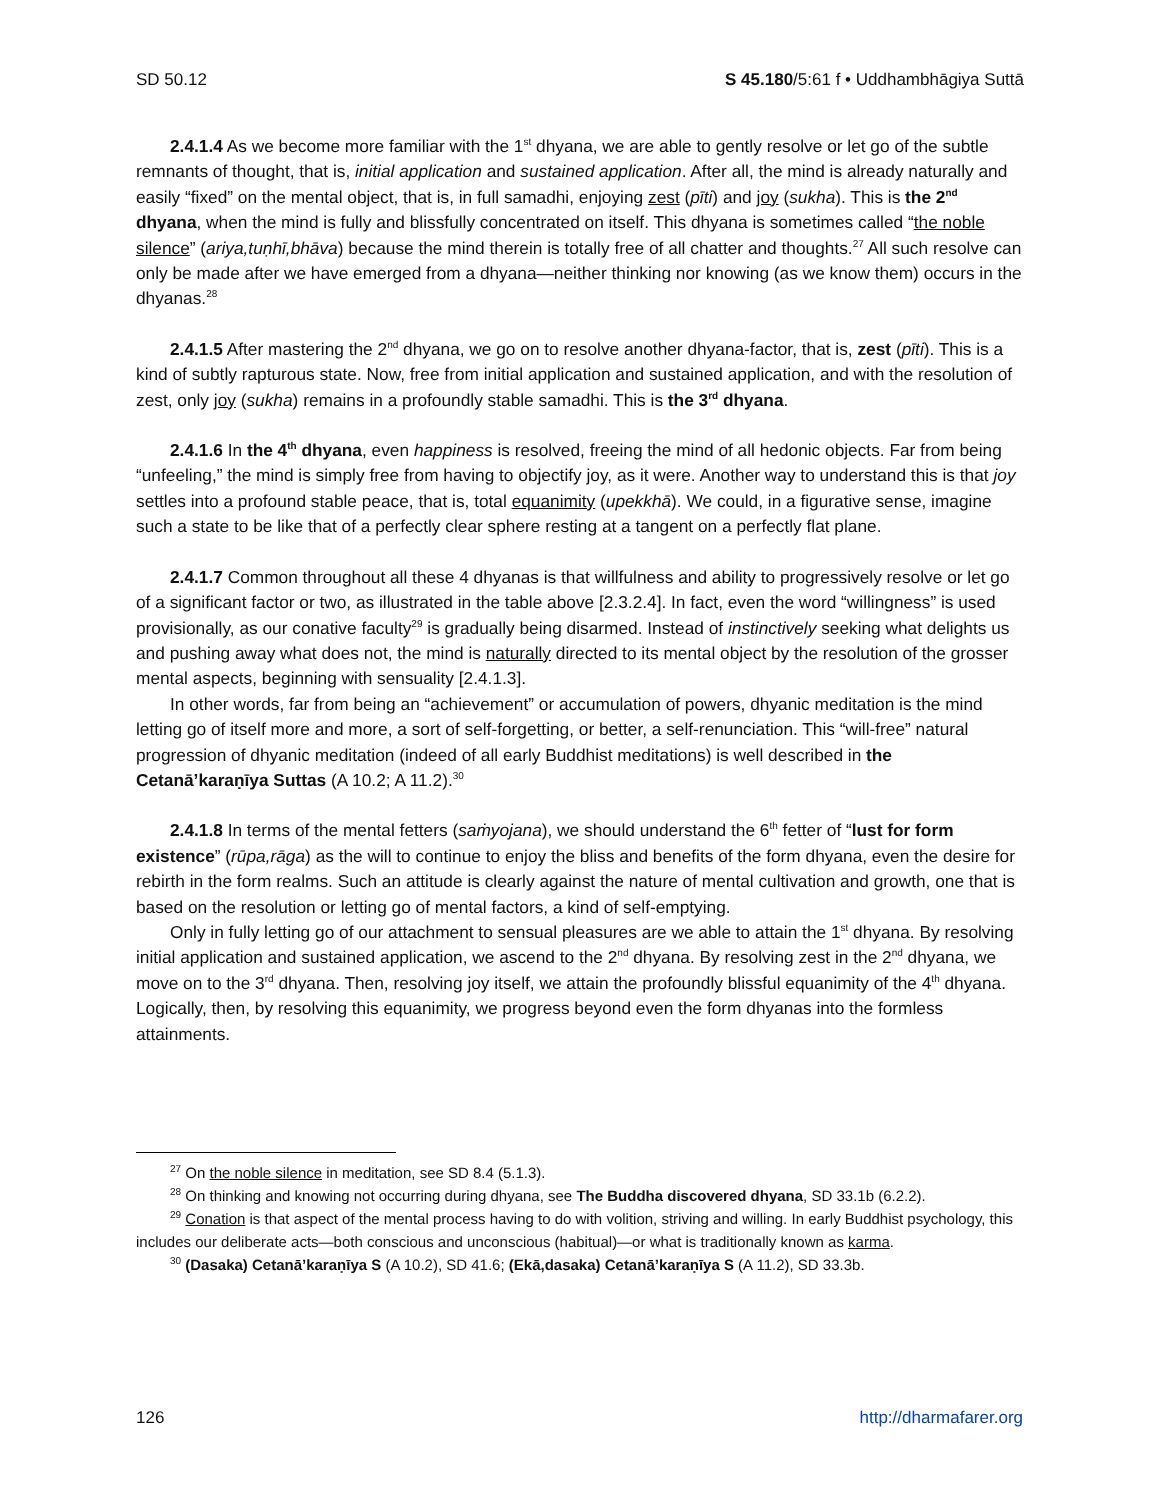SD 50.12 S 45.180/5:61 f • Uddhambhāgiya Suttā
2.4.1.4 As we become more familiar with the 1<sup>st</sup> dhyana, we are able to gently resolve or let go of the subtle remnants of thought, that is, initial application and sustained application. After all, the mind is already naturally and easily “fixed” on the mental object, that is, in full samadhi, enjoying zest (pīti) and joy (sukha). This is the 2<sup>nd</sup> dhyana, when the mind is fully and blissfully concentrated on itself. This dhyana is sometimes called “the noble silence” (ariya,tuṇhī,bhāva) because the mind therein is totally free of all chatter and thoughts.<sup>27</sup> All such resolve can only be made after we have emerged from a dhyana—neither thinking nor knowing (as we know them) occurs in the dhyanas.<sup>28</sup>
2.4.1.5 After mastering the 2<sup>nd</sup> dhyana, we go on to resolve another dhyana-factor, that is, zest (pīti). This is a kind of subtly rapturous state. Now, free from initial application and sustained application, and with the resolution of zest, only joy (sukha) remains in a profoundly stable samadhi. This is the 3<sup>rd</sup> dhyana.
2.4.1.6 In the 4<sup>th</sup> dhyana, even happiness is resolved, freeing the mind of all hedonic objects. Far from being “unfeeling,” the mind is simply free from having to objectify joy, as it were. Another way to understand this is that joy settles into a profound stable peace, that is, total equanimity (upekkhā). We could, in a figurative sense, imagine such a state to be like that of a perfectly clear sphere resting at a tangent on a perfectly flat plane.
2.4.1.7 Common throughout all these 4 dhyanas is that willfulness and ability to progressively resolve or let go of a significant factor or two, as illustrated in the table above [2.3.2.4]. In fact, even the word “willingness” is used provisionally, as our conative faculty<sup>29</sup> is gradually being disarmed. Instead of instinctively seeking what delights us and pushing away what does not, the mind is naturally directed to its mental object by the resolution of the grosser mental aspects, beginning with sensuality [2.4.1.3].
In other words, far from being an “achievement” or accumulation of powers, dhyanic meditation is the mind letting go of itself more and more, a sort of self-forgetting, or better, a self-renunciation. This “will-free” natural progression of dhyanic meditation (indeed of all early Buddhist meditations) is well described in the Cetanā’karaṇīya Suttas (A 10.2; A 11.2).<sup>30</sup>
2.4.1.8 In terms of the mental fetters (saṁyojana), we should understand the 6<sup>th</sup> fetter of “lust for form existence” (rūpa,rāga) as the will to continue to enjoy the bliss and benefits of the form dhyana, even the desire for rebirth in the form realms. Such an attitude is clearly against the nature of mental cultivation and growth, one that is based on the resolution or letting go of mental factors, a kind of self-emptying.
Only in fully letting go of our attachment to sensual pleasures are we able to attain the 1<sup>st</sup> dhyana. By resolving initial application and sustained application, we ascend to the 2<sup>nd</sup> dhyana. By resolving zest in the 2<sup>nd</sup> dhyana, we move on to the 3<sup>rd</sup> dhyana. Then, resolving joy itself, we attain the profoundly blissful equanimity of the 4<sup>th</sup> dhyana. Logically, then, by resolving this equanimity, we progress beyond even the form dhyanas into the formless attainments.
<sup>27</sup> On the noble silence in meditation, see SD 8.4 (5.1.3).
<sup>28</sup> On thinking and knowing not occurring during dhyana, see The Buddha discovered dhyana, SD 33.1b (6.2.2).
<sup>29</sup> Conation is that aspect of the mental process having to do with volition, striving and willing. In early Buddhist psychology, this includes our deliberate acts—both conscious and unconscious (habitual)—or what is traditionally known as karma.
<sup>30</sup> (Dasaka) Cetanā’karaṇīya S (A 10.2), SD 41.6; (Ekā,dasaka) Cetanā’karaṇīya S (A 11.2), SD 33.3b.
126 http://dharmafarer.org